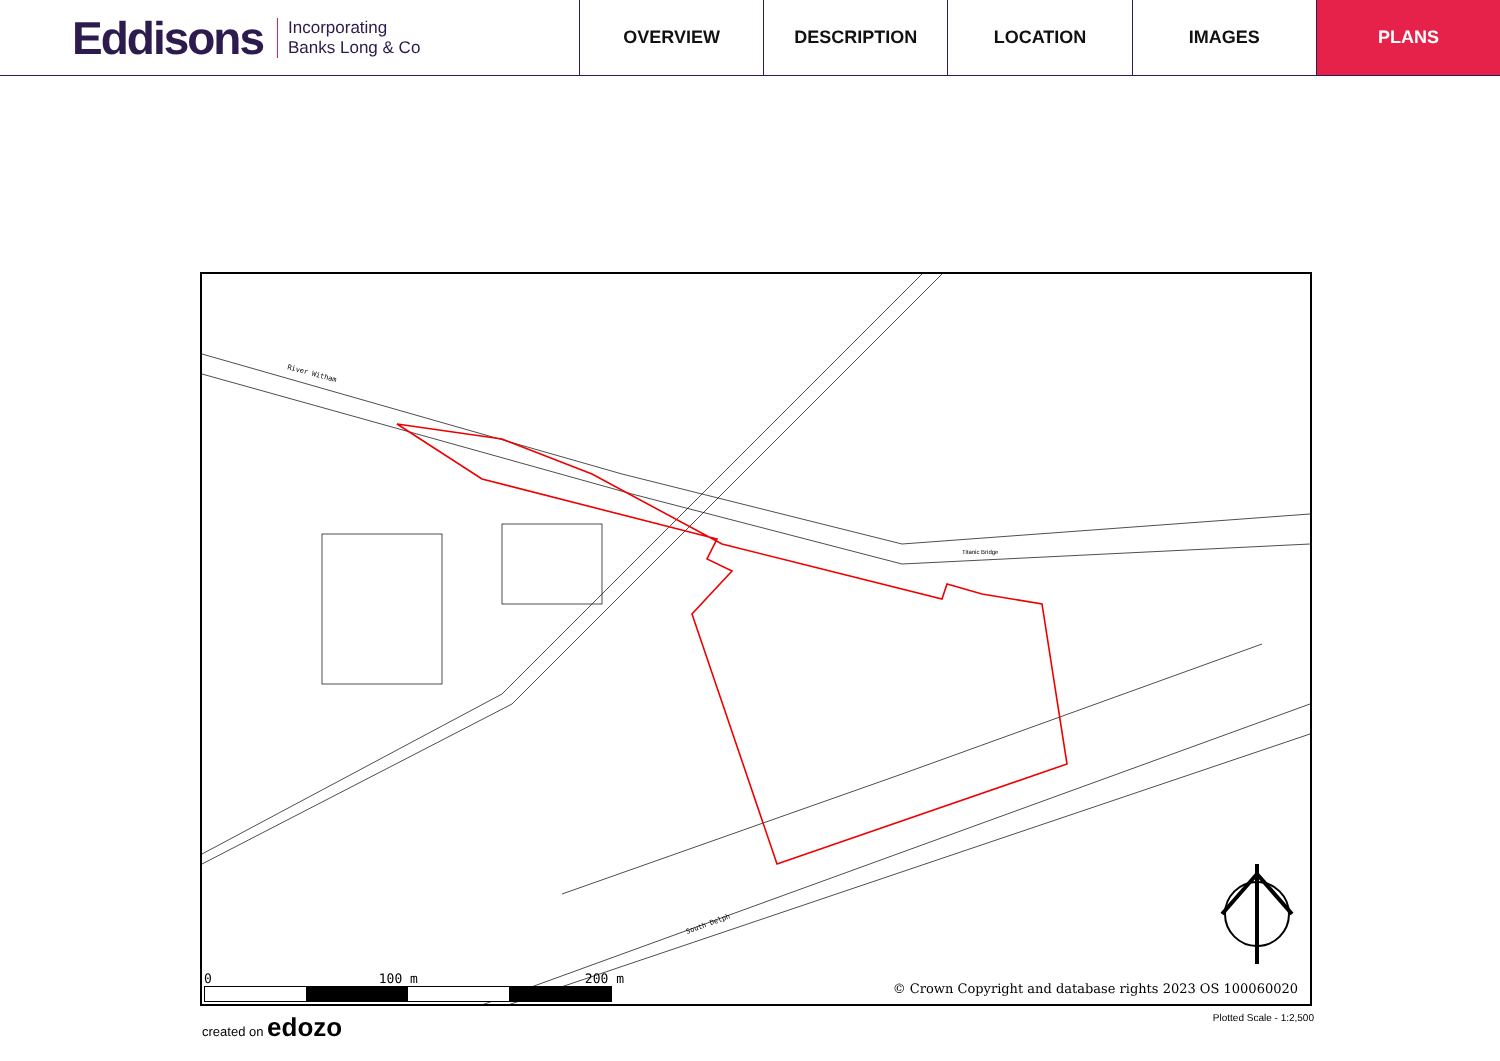Eddisons Incorporating
Banks Long & Co
OVERVIEW DESCRIPTION LOCATION IMAGES PLANS
Titanic Bridge
South Delph
River Witham
0 100 m 200 m
© Crown Copyright and database rights 2023 OS 100060020
created on edozo Plotted Scale - 1:2,500